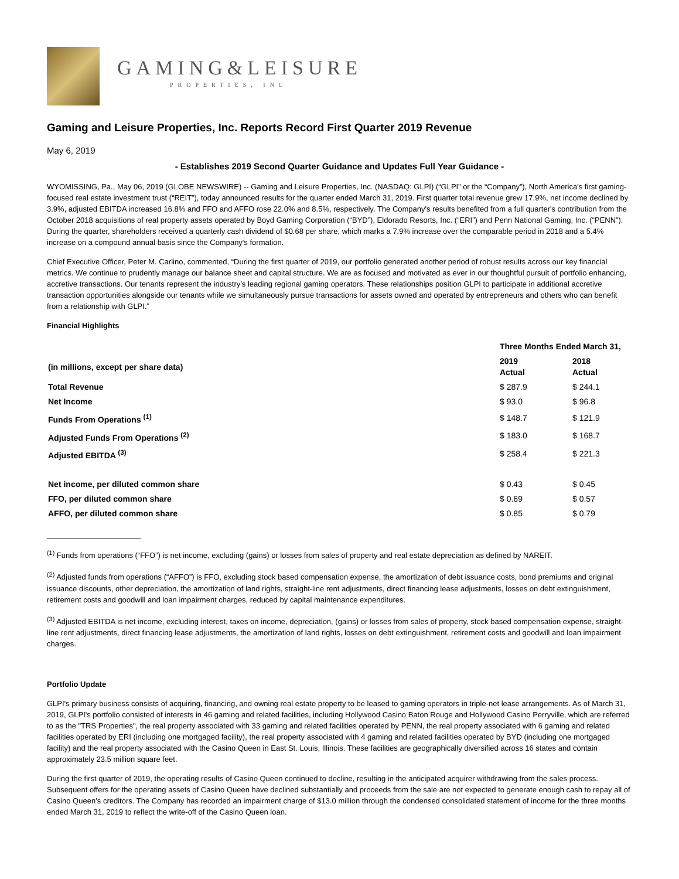GAMING&LEISURE
PROPERTIES, INC
Gaming and Leisure Properties, Inc. Reports Record First Quarter 2019 Revenue
May 6, 2019
- Establishes 2019 Second Quarter Guidance and Updates Full Year Guidance -
WYOMISSING, Pa., May 06, 2019 (GLOBE NEWSWIRE) -- Gaming and Leisure Properties, Inc. (NASDAQ: GLPI) (“GLPI” or the “Company”), North America's first gaming-focused real estate investment trust (“REIT”), today announced results for the quarter ended March 31, 2019. First quarter total revenue grew 17.9%, net income declined by 3.9%, adjusted EBITDA increased 16.8% and FFO and AFFO rose 22.0% and 8.5%, respectively. The Company's results benefited from a full quarter's contribution from the October 2018 acquisitions of real property assets operated by Boyd Gaming Corporation (“BYD”), Eldorado Resorts, Inc. (“ERI”) and Penn National Gaming, Inc. (“PENN”). During the quarter, shareholders received a quarterly cash dividend of $0.68 per share, which marks a 7.9% increase over the comparable period in 2018 and a 5.4% increase on a compound annual basis since the Company's formation.
Chief Executive Officer, Peter M. Carlino, commented, “During the first quarter of 2019, our portfolio generated another period of robust results across our key financial metrics. We continue to prudently manage our balance sheet and capital structure. We are as focused and motivated as ever in our thoughtful pursuit of portfolio enhancing, accretive transactions. Our tenants represent the industry’s leading regional gaming operators. These relationships position GLPI to participate in additional accretive transaction opportunities alongside our tenants while we simultaneously pursue transactions for assets owned and operated by entrepreneurs and others who can benefit from a relationship with GLPI.”
Financial Highlights
| | Three Months Ended March 31, | |
| --- | --- | --- |
| (in millions, except per share data) | 2019 Actual | 2018 Actual |
| Total Revenue | $ 287.9 | $ 244.1 |
| Net Income | $ 93.0 | $ 96.8 |
| Funds From Operations <sup>(1)</sup> | $ 148.7 | $ 121.9 |
| Adjusted Funds From Operations <sup>(2)</sup> | $ 183.0 | $ 168.7 |
| Adjusted EBITDA <sup>(3)</sup> | $ 258.4 | $ 221.3 |
| Net income, per diluted common share | $ 0.43 | $ 0.45 |
| FFO, per diluted common share | $ 0.69 | $ 0.57 |
| AFFO, per diluted common share | $ 0.85 | $ 0.79 |
<sup>(1)</sup> Funds from operations (“FFO”) is net income, excluding (gains) or losses from sales of property and real estate depreciation as defined by NAREIT.
<sup>(2)</sup> Adjusted funds from operations (“AFFO”) is FFO, excluding stock based compensation expense, the amortization of debt issuance costs, bond premiums and original issuance discounts, other depreciation, the amortization of land rights, straight-line rent adjustments, direct financing lease adjustments, losses on debt extinguishment, retirement costs and goodwill and loan impairment charges, reduced by capital maintenance expenditures.
<sup>(3)</sup> Adjusted EBITDA is net income, excluding interest, taxes on income, depreciation, (gains) or losses from sales of property, stock based compensation expense, straight-line rent adjustments, direct financing lease adjustments, the amortization of land rights, losses on debt extinguishment, retirement costs and goodwill and loan impairment charges.
Portfolio Update
GLPI's primary business consists of acquiring, financing, and owning real estate property to be leased to gaming operators in triple-net lease arrangements. As of March 31, 2019, GLPI's portfolio consisted of interests in 46 gaming and related facilities, including Hollywood Casino Baton Rouge and Hollywood Casino Perryville, which are referred to as the "TRS Properties", the real property associated with 33 gaming and related facilities operated by PENN, the real property associated with 6 gaming and related facilities operated by ERI (including one mortgaged facility), the real property associated with 4 gaming and related facilities operated by BYD (including one mortgaged facility) and the real property associated with the Casino Queen in East St. Louis, Illinois. These facilities are geographically diversified across 16 states and contain approximately 23.5 million square feet.
During the first quarter of 2019, the operating results of Casino Queen continued to decline, resulting in the anticipated acquirer withdrawing from the sales process. Subsequent offers for the operating assets of Casino Queen have declined substantially and proceeds from the sale are not expected to generate enough cash to repay all of Casino Queen’s creditors. The Company has recorded an impairment charge of $13.0 million through the condensed consolidated statement of income for the three months ended March 31, 2019 to reflect the write-off of the Casino Queen loan.